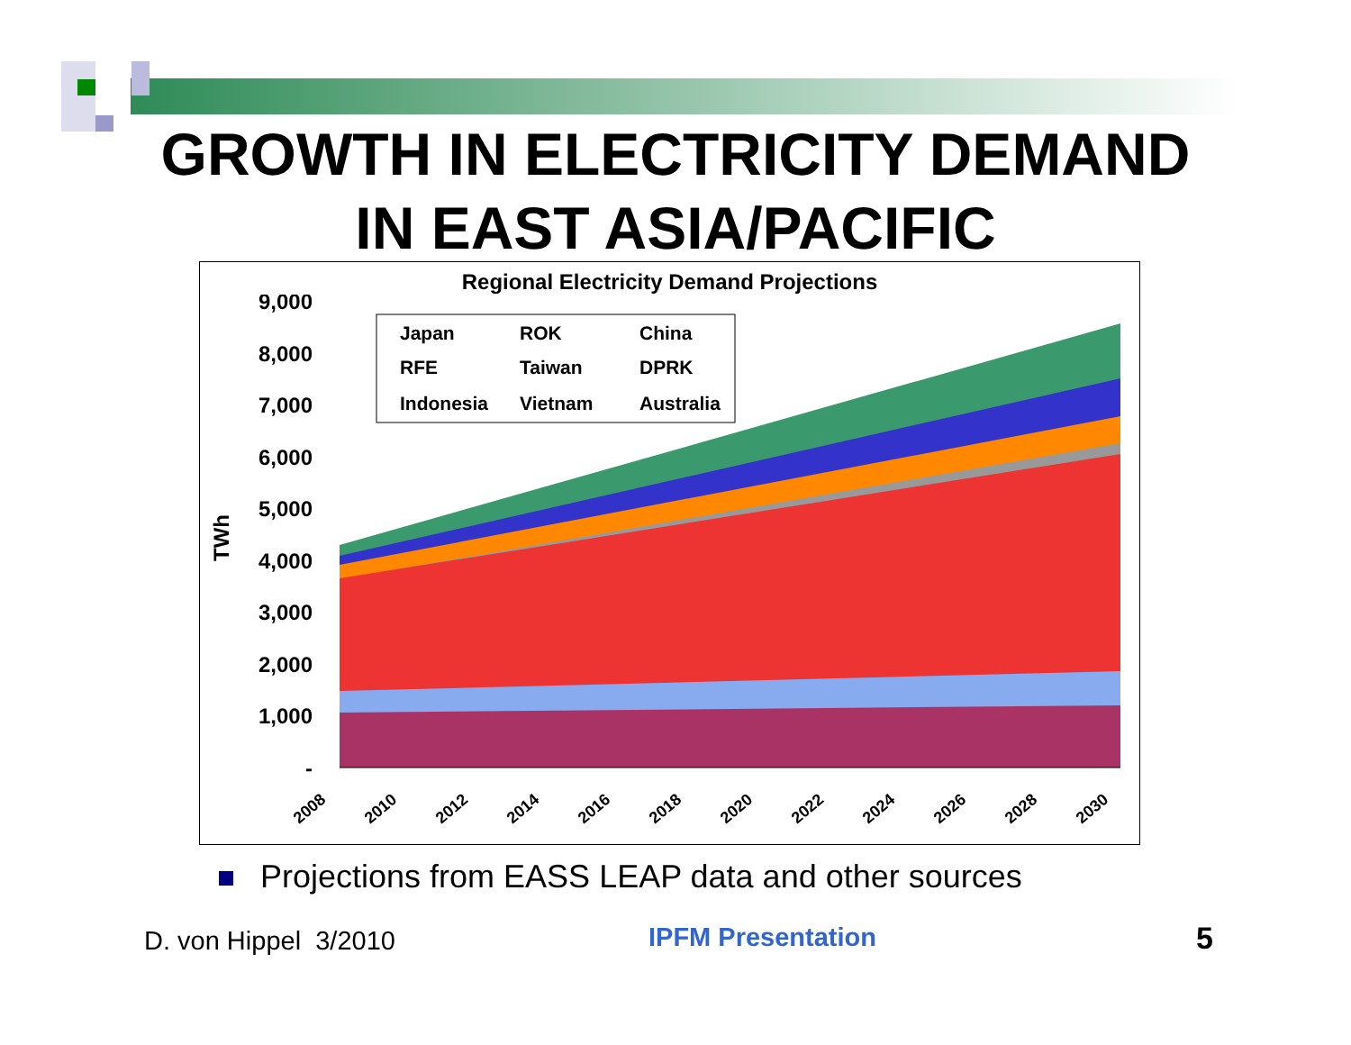GROWTH IN ELECTRICITY DEMAND
IN EAST ASIA/PACIFIC
Regional Electricity Demand Projections
9,000
8,000
7,000
6,000
5,000
4,000
3,000
2,000
1,000
-
TWh
2008
2010
2012
2014
2016
2018
2020
2022
2024
2026
2028
2030
Japan
ROK
China
RFE
Taiwan
DPRK
Indonesia
Vietnam
Australia
Projections from EASS LEAP data and other sources
D. von Hippel 3/2010 IPFM Presentation 5